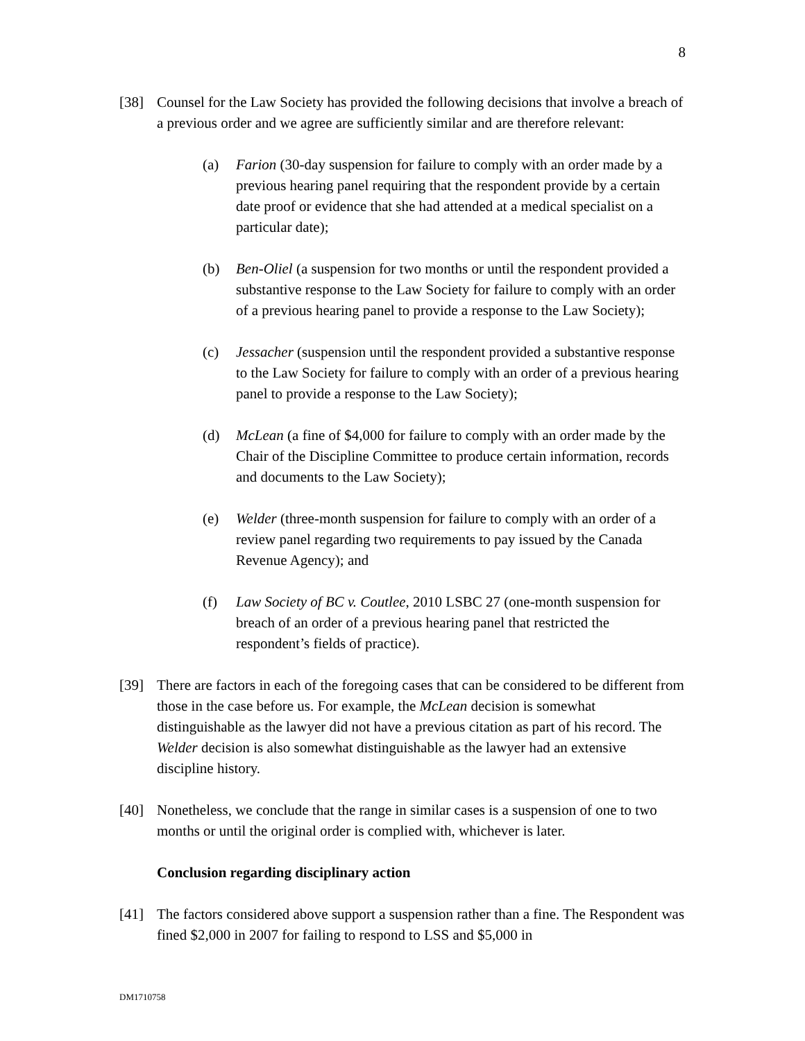8
[38] Counsel for the Law Society has provided the following decisions that involve a breach of a previous order and we agree are sufficiently similar and are therefore relevant:
(a) Farion (30-day suspension for failure to comply with an order made by a previous hearing panel requiring that the respondent provide by a certain date proof or evidence that she had attended at a medical specialist on a particular date);
(b) Ben-Oliel (a suspension for two months or until the respondent provided a substantive response to the Law Society for failure to comply with an order of a previous hearing panel to provide a response to the Law Society);
(c) Jessacher (suspension until the respondent provided a substantive response to the Law Society for failure to comply with an order of a previous hearing panel to provide a response to the Law Society);
(d) McLean (a fine of $4,000 for failure to comply with an order made by the Chair of the Discipline Committee to produce certain information, records and documents to the Law Society);
(e) Welder (three-month suspension for failure to comply with an order of a review panel regarding two requirements to pay issued by the Canada Revenue Agency); and
(f) Law Society of BC v. Coutlee, 2010 LSBC 27 (one-month suspension for breach of an order of a previous hearing panel that restricted the respondent’s fields of practice).
[39] There are factors in each of the foregoing cases that can be considered to be different from those in the case before us. For example, the McLean decision is somewhat distinguishable as the lawyer did not have a previous citation as part of his record. The Welder decision is also somewhat distinguishable as the lawyer had an extensive discipline history.
[40] Nonetheless, we conclude that the range in similar cases is a suspension of one to two months or until the original order is complied with, whichever is later.
Conclusion regarding disciplinary action
[41] The factors considered above support a suspension rather than a fine. The Respondent was fined $2,000 in 2007 for failing to respond to LSS and $5,000 in
DM1710758